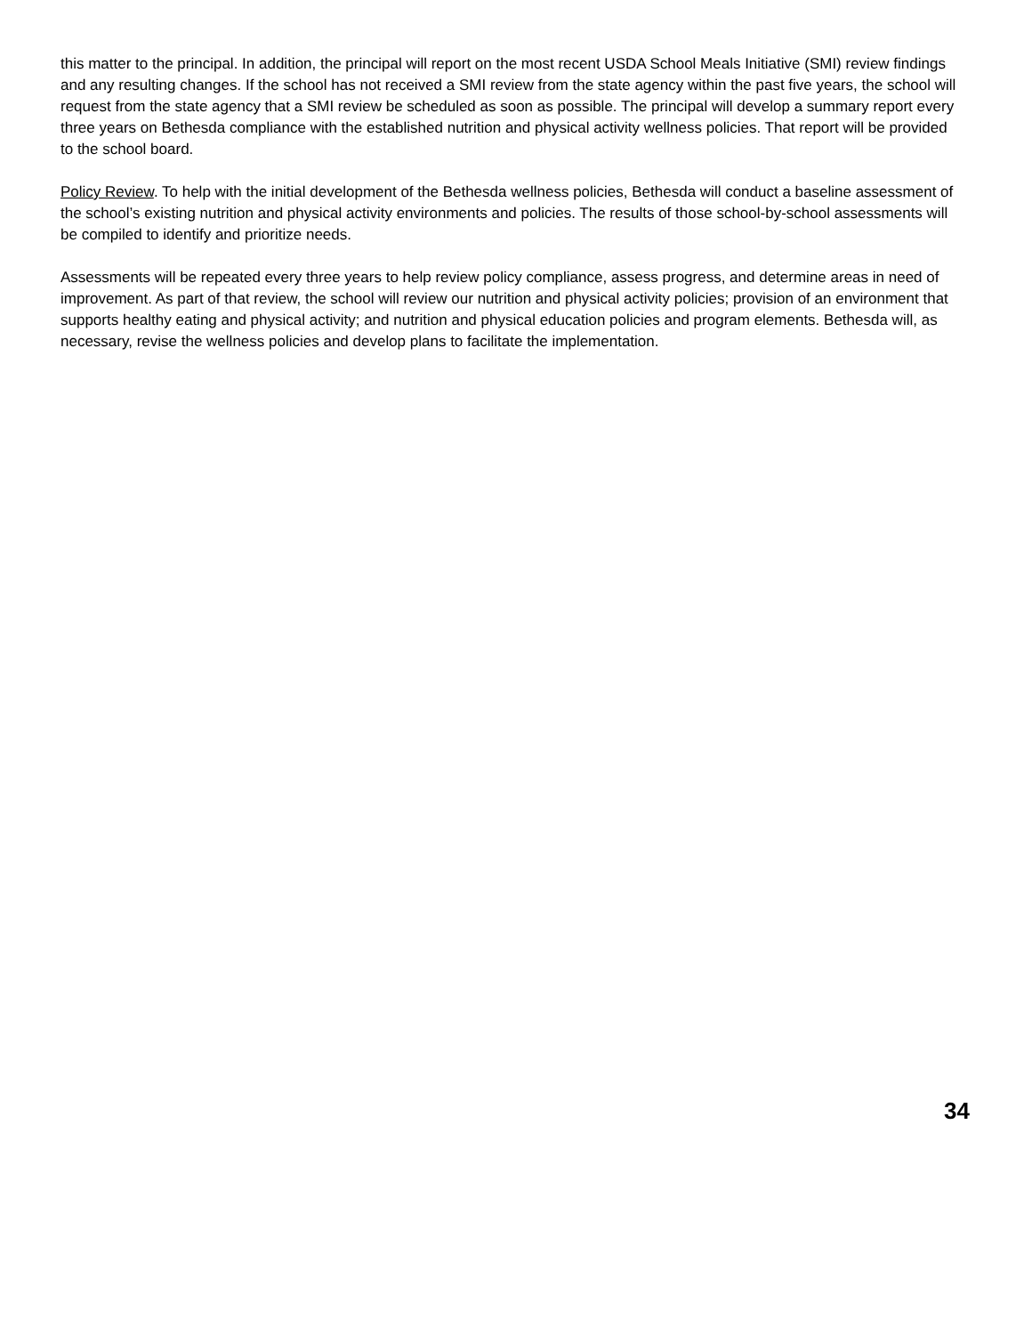this matter to the principal. In addition, the principal will report on the most recent USDA School Meals Initiative (SMI) review findings and any resulting changes. If the school has not received a SMI review from the state agency within the past five years, the school will request from the state agency that a SMI review be scheduled as soon as possible. The principal will develop a summary report every three years on Bethesda compliance with the established nutrition and physical activity wellness policies. That report will be provided to the school board.
Policy Review. To help with the initial development of the Bethesda wellness policies, Bethesda will conduct a baseline assessment of the school’s existing nutrition and physical activity environments and policies. The results of those school-by-school assessments will be compiled to identify and prioritize needs.
Assessments will be repeated every three years to help review policy compliance, assess progress, and determine areas in need of improvement. As part of that review, the school will review our nutrition and physical activity policies; provision of an environment that supports healthy eating and physical activity; and nutrition and physical education policies and program elements. Bethesda will, as necessary, revise the wellness policies and develop plans to facilitate the implementation.
34